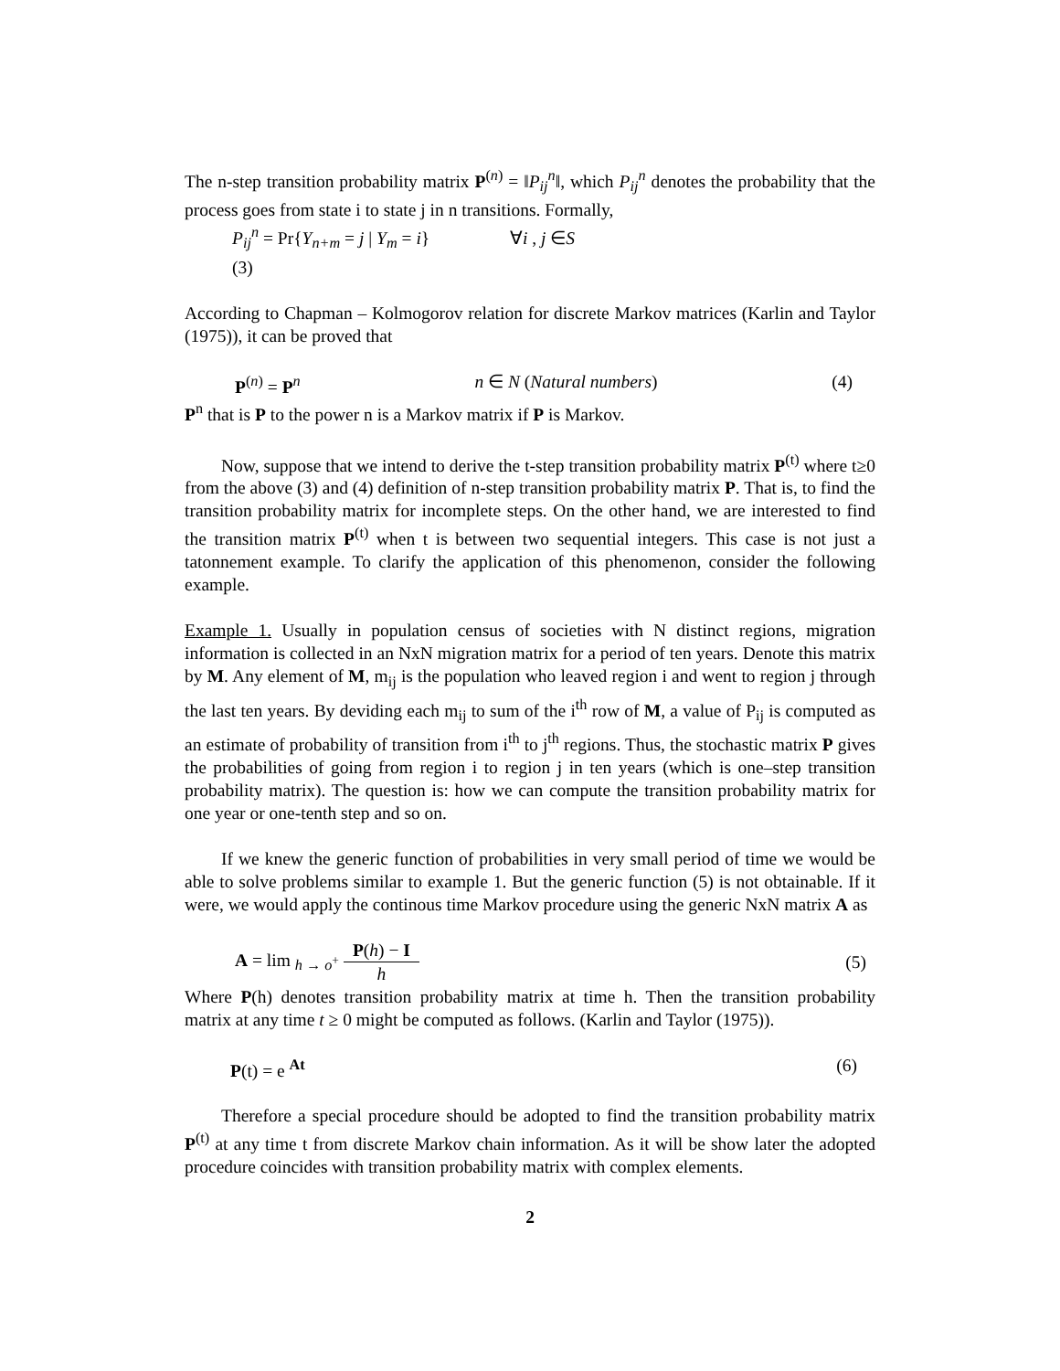The n-step transition probability matrix P<sup>(n)</sup> = ‖P<sub>ij</sub><sup>n</sup>‖, which P<sub>ij</sub><sup>n</sup> denotes the probability that the process goes from state i to state j in n transitions. Formally,
P<sub>ij</sub><sup>n</sup> = Pr{Y<sub>n+m</sub> = j | Y<sub>m</sub> = i} ∀i , j ∈S
(3)
According to Chapman – Kolmogorov relation for discrete Markov matrices (Karlin and Taylor (1975)), it can be proved that
P<sup>(n)</sup> = P<sup>n</sup> n ∈ N (Natural numbers) (4)
P<sup>n</sup> that is P to the power n is a Markov matrix if P is Markov.
Now, suppose that we intend to derive the t-step transition probability matrix P<sup>(t)</sup> where t≥0 from the above (3) and (4) definition of n-step transition probability matrix P. That is, to find the transition probability matrix for incomplete steps. On the other hand, we are interested to find the transition matrix P<sup>(t)</sup> when t is between two sequential integers. This case is not just a tatonnement example. To clarify the application of this phenomenon, consider the following example.
Example 1. Usually in population census of societies with N distinct regions, migration information is collected in an NxN migration matrix for a period of ten years. Denote this matrix by M. Any element of M, m<sub>ij</sub> is the population who leaved region i and went to region j through the last ten years. By deviding each m<sub>ij</sub> to sum of the i<sup>th</sup> row of M, a value of P<sub>ij</sub> is computed as an estimate of probability of transition from i<sup>th</sup> to j<sup>th</sup> regions. Thus, the stochastic matrix P gives the probabilities of going from region i to region j in ten years (which is one–step transition probability matrix). The question is: how we can compute the transition probability matrix for one year or one-tenth step and so on.
If we knew the generic function of probabilities in very small period of time we would be able to solve problems similar to example 1. But the generic function (5) is not obtainable. If it were, we would apply the continous time Markov procedure using the generic NxN matrix A as
A = lim <sub>h → o<sup>+</sup></sub> P(h) − I h (5)
Where P(h) denotes transition probability matrix at time h. Then the transition probability matrix at any time t ≥ 0 might be computed as follows. (Karlin and Taylor (1975)).
P(t) = e <sup>At</sup> (6)
Therefore a special procedure should be adopted to find the transition probability matrix P<sup>(t)</sup> at any time t from discrete Markov chain information. As it will be show later the adopted procedure coincides with transition probability matrix with complex elements.
2